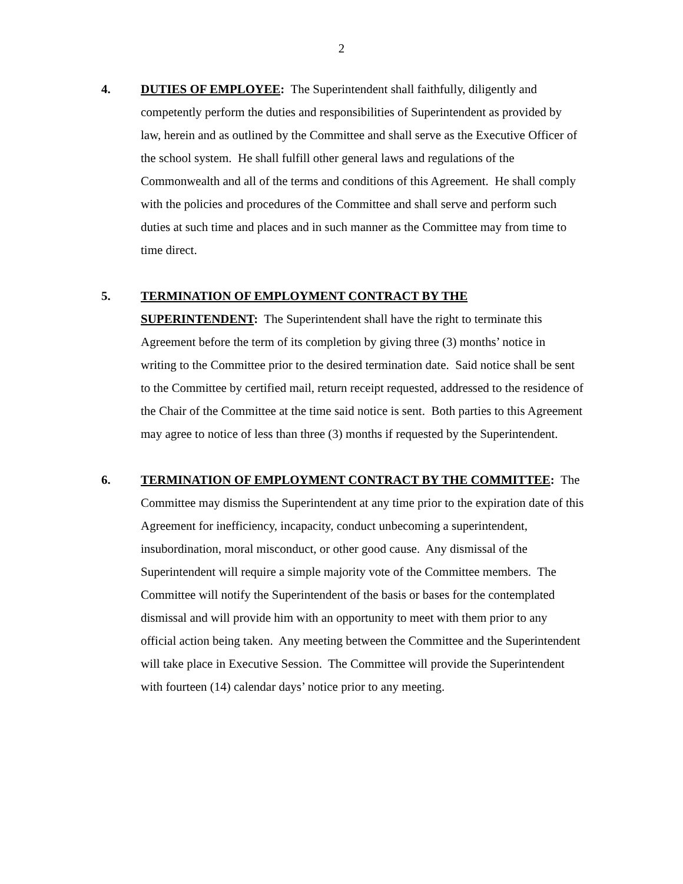2
4. DUTIES OF EMPLOYEE: The Superintendent shall faithfully, diligently and competently perform the duties and responsibilities of Superintendent as provided by law, herein and as outlined by the Committee and shall serve as the Executive Officer of the school system. He shall fulfill other general laws and regulations of the Commonwealth and all of the terms and conditions of this Agreement. He shall comply with the policies and procedures of the Committee and shall serve and perform such duties at such time and places and in such manner as the Committee may from time to time direct.
5. TERMINATION OF EMPLOYMENT CONTRACT BY THE SUPERINTENDENT: The Superintendent shall have the right to terminate this Agreement before the term of its completion by giving three (3) months’ notice in writing to the Committee prior to the desired termination date. Said notice shall be sent to the Committee by certified mail, return receipt requested, addressed to the residence of the Chair of the Committee at the time said notice is sent. Both parties to this Agreement may agree to notice of less than three (3) months if requested by the Superintendent.
6. TERMINATION OF EMPLOYMENT CONTRACT BY THE COMMITTEE: The Committee may dismiss the Superintendent at any time prior to the expiration date of this Agreement for inefficiency, incapacity, conduct unbecoming a superintendent, insubordination, moral misconduct, or other good cause. Any dismissal of the Superintendent will require a simple majority vote of the Committee members. The Committee will notify the Superintendent of the basis or bases for the contemplated dismissal and will provide him with an opportunity to meet with them prior to any official action being taken. Any meeting between the Committee and the Superintendent will take place in Executive Session. The Committee will provide the Superintendent with fourteen (14) calendar days’ notice prior to any meeting.